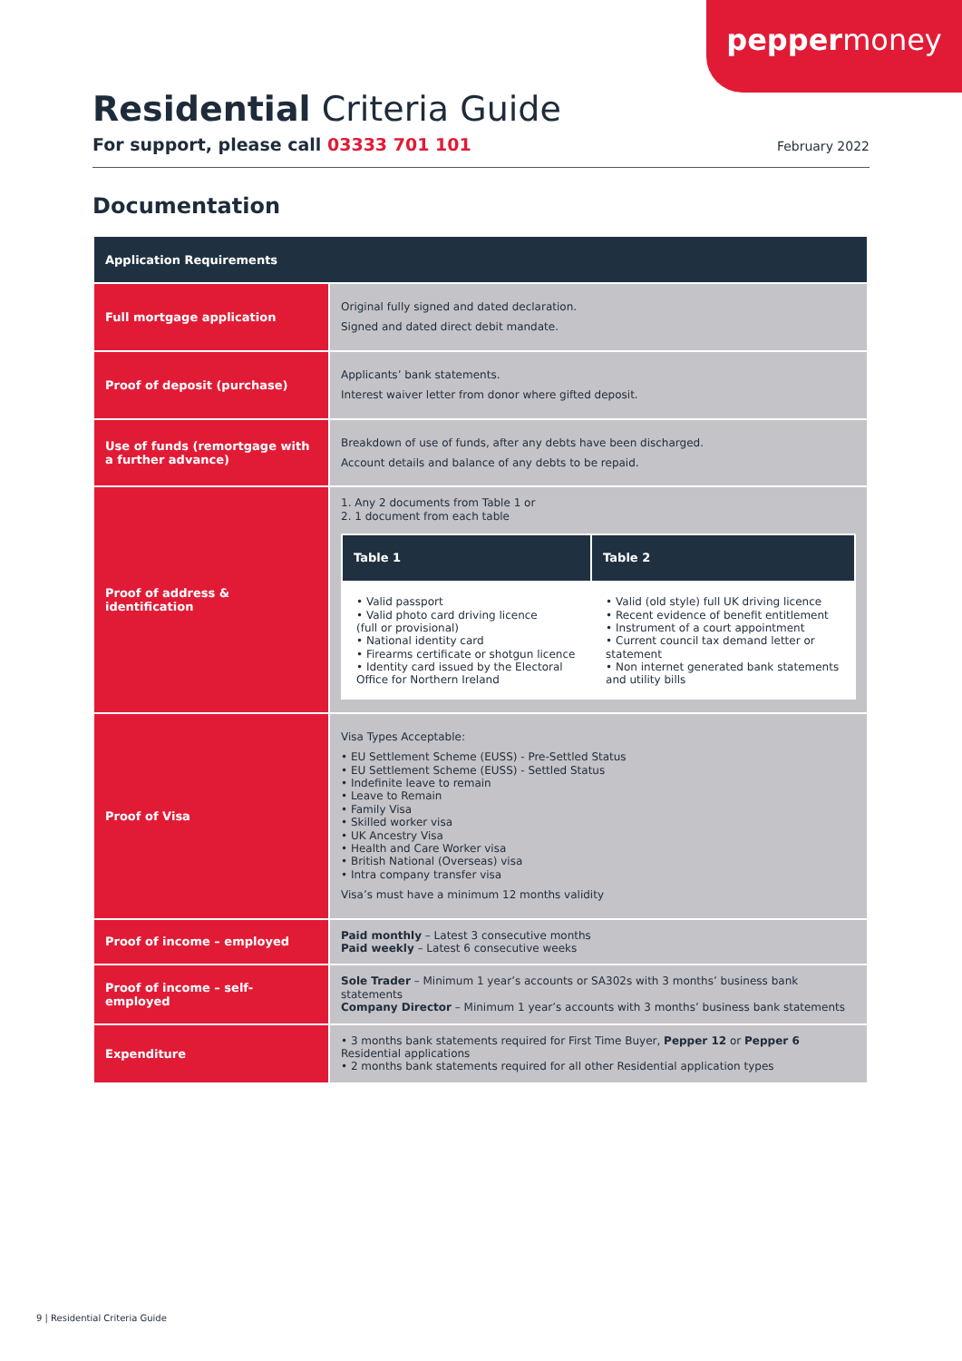peppermoney
Residential Criteria Guide
For support, please call 03333 701 101
February 2022
Documentation
| Application Requirements | |
| --- | --- |
| Full mortgage application | Original fully signed and dated declaration. Signed and dated direct debit mandate. |
| Proof of deposit (purchase) | Applicants’ bank statements. Interest waiver letter from donor where gifted deposit. |
| Use of funds (remortgage with a further advance) | Breakdown of use of funds, after any debts have been discharged. Account details and balance of any debts to be repaid. |
| Proof of address & identification | 1. Any 2 documents from Table 1 or 2. 1 document from each table / Table 1 / Table 2 / / --- / --- / / • Valid passport • Valid photo card driving licence (full or provisional) • National identity card • Firearms certificate or shotgun licence • Identity card issued by the Electoral Office for Northern Ireland / • Valid (old style) full UK driving licence • Recent evidence of benefit entitlement • Instrument of a court appointment • Current council tax demand letter or statement • Non internet generated bank statements and utility bills / |
| Proof of Visa | Visa Types Acceptable: • EU Settlement Scheme (EUSS) - Pre-Settled Status • EU Settlement Scheme (EUSS) - Settled Status • Indefinite leave to remain • Leave to Remain • Family Visa • Skilled worker visa • UK Ancestry Visa • Health and Care Worker visa • British National (Overseas) visa • Intra company transfer visa Visa’s must have a minimum 12 months validity |
| Proof of income – employed | Paid monthly – Latest 3 consecutive months Paid weekly – Latest 6 consecutive weeks |
| Proof of income – self-employed | Sole Trader – Minimum 1 year’s accounts or SA302s with 3 months’ business bank statements Company Director – Minimum 1 year’s accounts with 3 months’ business bank statements |
| Expenditure | • 3 months bank statements required for First Time Buyer, Pepper 12 or Pepper 6 Residential applications • 2 months bank statements required for all other Residential application types |
9 | Residential Criteria Guide